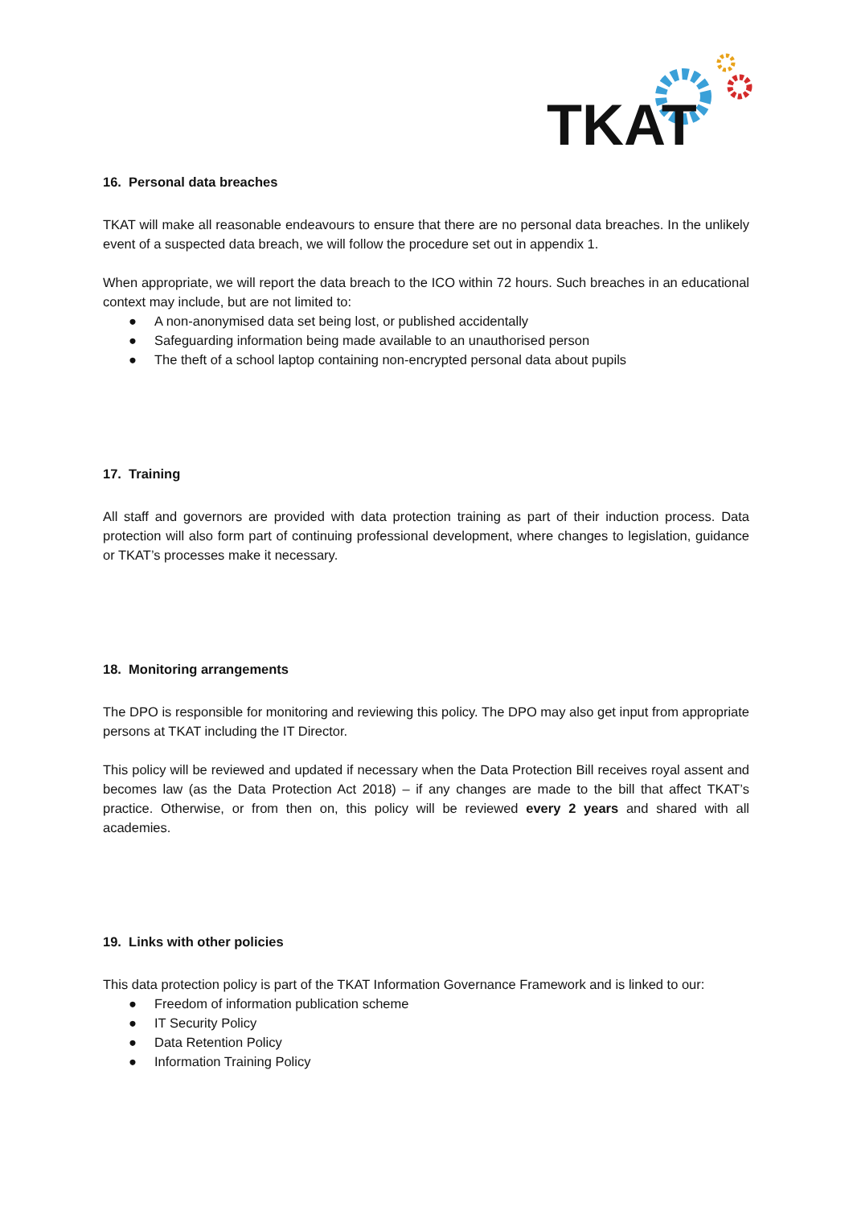TKAT
16. Personal data breaches
TKAT will make all reasonable endeavours to ensure that there are no personal data breaches. In the unlikely event of a suspected data breach, we will follow the procedure set out in appendix 1.
When appropriate, we will report the data breach to the ICO within 72 hours. Such breaches in an educational context may include, but are not limited to:
● A non-anonymised data set being lost, or published accidentally
● Safeguarding information being made available to an unauthorised person
● The theft of a school laptop containing non-encrypted personal data about pupils
17. Training
All staff and governors are provided with data protection training as part of their induction process. Data protection will also form part of continuing professional development, where changes to legislation, guidance or TKAT’s processes make it necessary.
18. Monitoring arrangements
The DPO is responsible for monitoring and reviewing this policy. The DPO may also get input from appropriate persons at TKAT including the IT Director.
This policy will be reviewed and updated if necessary when the Data Protection Bill receives royal assent and becomes law (as the Data Protection Act 2018) – if any changes are made to the bill that affect TKAT’s practice. Otherwise, or from then on, this policy will be reviewed every 2 years and shared with all academies.
19. Links with other policies
This data protection policy is part of the TKAT Information Governance Framework and is linked to our:
● Freedom of information publication scheme
● IT Security Policy
● Data Retention Policy
● Information Training Policy